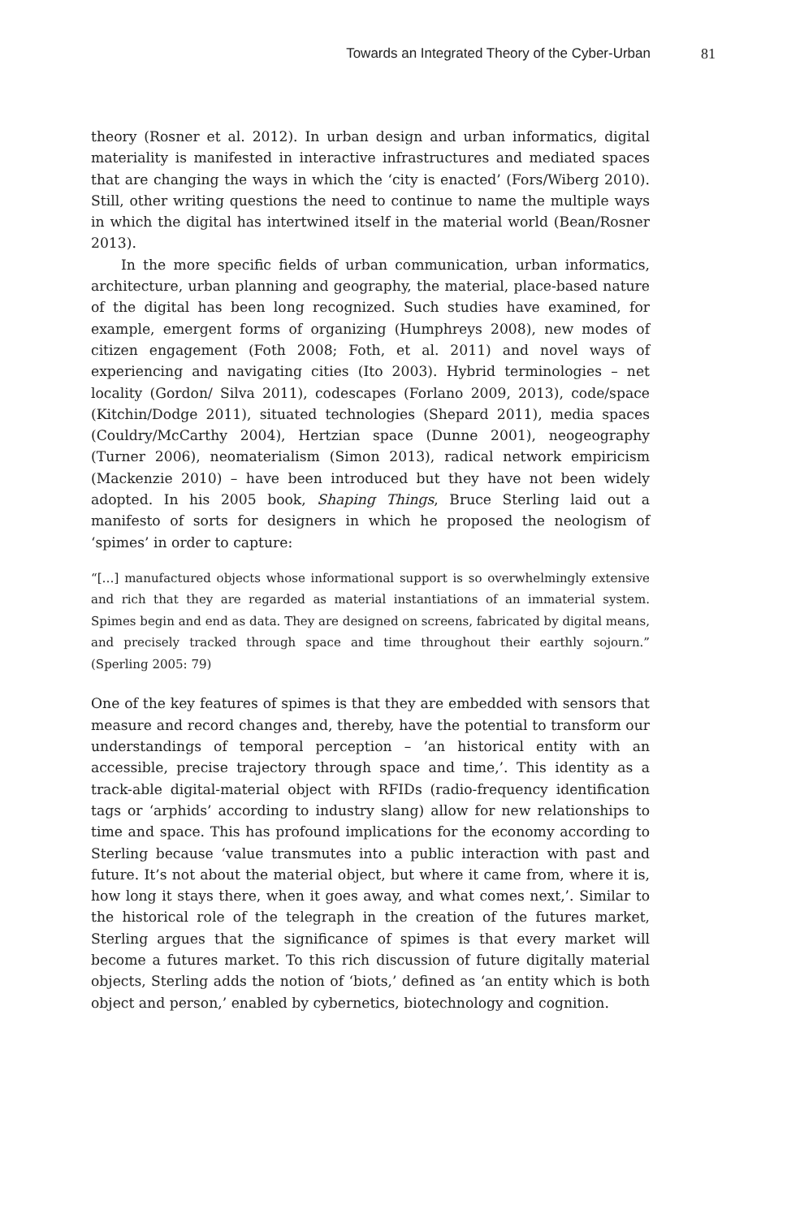Towards an Integrated Theory of the Cyber-Urban 81
theory (Rosner et al. 2012). In urban design and urban informatics, digital materiality is manifested in interactive infrastructures and mediated spaces that are changing the ways in which the ‘city is enacted’ (Fors/Wiberg 2010). Still, other writing questions the need to continue to name the multiple ways in which the digital has intertwined itself in the material world (Bean/Rosner 2013).
In the more specific fields of urban communication, urban informatics, architecture, urban planning and geography, the material, place-based nature of the digital has been long recognized. Such studies have examined, for example, emergent forms of organizing (Humphreys 2008), new modes of citizen engagement (Foth 2008; Foth, et al. 2011) and novel ways of experiencing and navigating cities (Ito 2003). Hybrid terminologies – net locality (Gordon/ Silva 2011), codescapes (Forlano 2009, 2013), code/space (Kitchin/Dodge 2011), situated technologies (Shepard 2011), media spaces (Couldry/McCarthy 2004), Hertzian space (Dunne 2001), neogeography (Turner 2006), neomaterialism (Simon 2013), radical network empiricism (Mackenzie 2010) – have been introduced but they have not been widely adopted. In his 2005 book, Shaping Things, Bruce Sterling laid out a manifesto of sorts for designers in which he proposed the neologism of ‘spimes’ in order to capture:
“[…] manufactured objects whose informational support is so overwhelmingly extensive and rich that they are regarded as material instantiations of an immaterial system. Spimes begin and end as data. They are designed on screens, fabricated by digital means, and precisely tracked through space and time throughout their earthly sojourn.” (Sperling 2005: 79)
One of the key features of spimes is that they are embedded with sensors that measure and record changes and, thereby, have the potential to transform our understandings of temporal perception – ’an historical entity with an accessible, precise trajectory through space and time,’. This identity as a track-able digital-material object with RFIDs (radio-frequency identification tags or ‘arphids’ according to industry slang) allow for new relationships to time and space. This has profound implications for the economy according to Sterling because ‘value transmutes into a public interaction with past and future. It’s not about the material object, but where it came from, where it is, how long it stays there, when it goes away, and what comes next,’. Similar to the historical role of the telegraph in the creation of the futures market, Sterling argues that the significance of spimes is that every market will become a futures market. To this rich discussion of future digitally material objects, Sterling adds the notion of ‘biots,’ defined as ‘an entity which is both object and person,’ enabled by cybernetics, biotechnology and cognition.